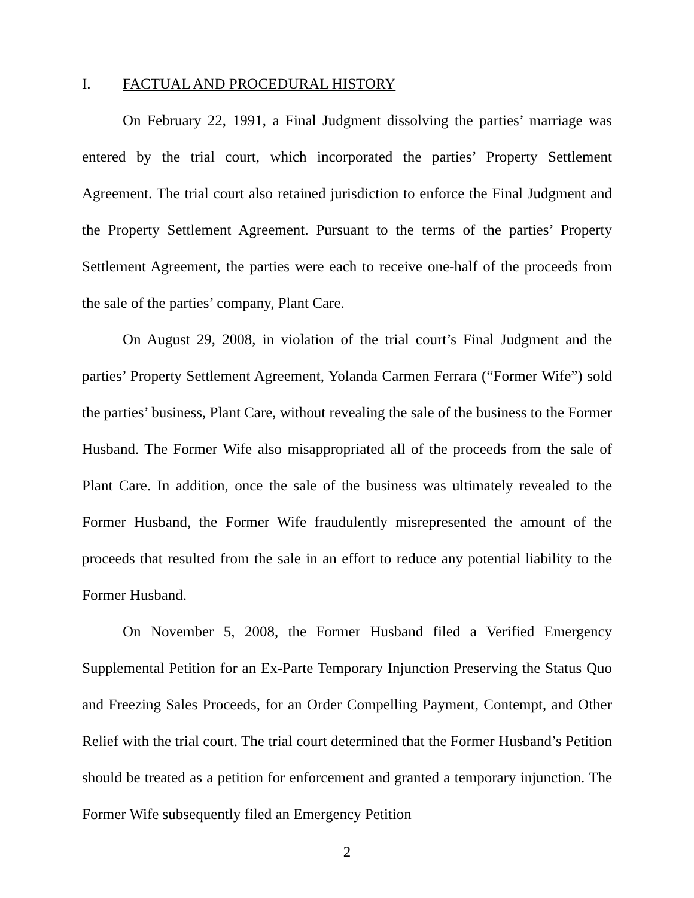I. FACTUAL AND PROCEDURAL HISTORY
On February 22, 1991, a Final Judgment dissolving the parties’ marriage was entered by the trial court, which incorporated the parties’ Property Settlement Agreement. The trial court also retained jurisdiction to enforce the Final Judgment and the Property Settlement Agreement. Pursuant to the terms of the parties’ Property Settlement Agreement, the parties were each to receive one-half of the proceeds from the sale of the parties’ company, Plant Care.
On August 29, 2008, in violation of the trial court’s Final Judgment and the parties’ Property Settlement Agreement, Yolanda Carmen Ferrara (“Former Wife”) sold the parties’ business, Plant Care, without revealing the sale of the business to the Former Husband. The Former Wife also misappropriated all of the proceeds from the sale of Plant Care. In addition, once the sale of the business was ultimately revealed to the Former Husband, the Former Wife fraudulently misrepresented the amount of the proceeds that resulted from the sale in an effort to reduce any potential liability to the Former Husband.
On November 5, 2008, the Former Husband filed a Verified Emergency Supplemental Petition for an Ex-Parte Temporary Injunction Preserving the Status Quo and Freezing Sales Proceeds, for an Order Compelling Payment, Contempt, and Other Relief with the trial court. The trial court determined that the Former Husband’s Petition should be treated as a petition for enforcement and granted a temporary injunction. The Former Wife subsequently filed an Emergency Petition
2